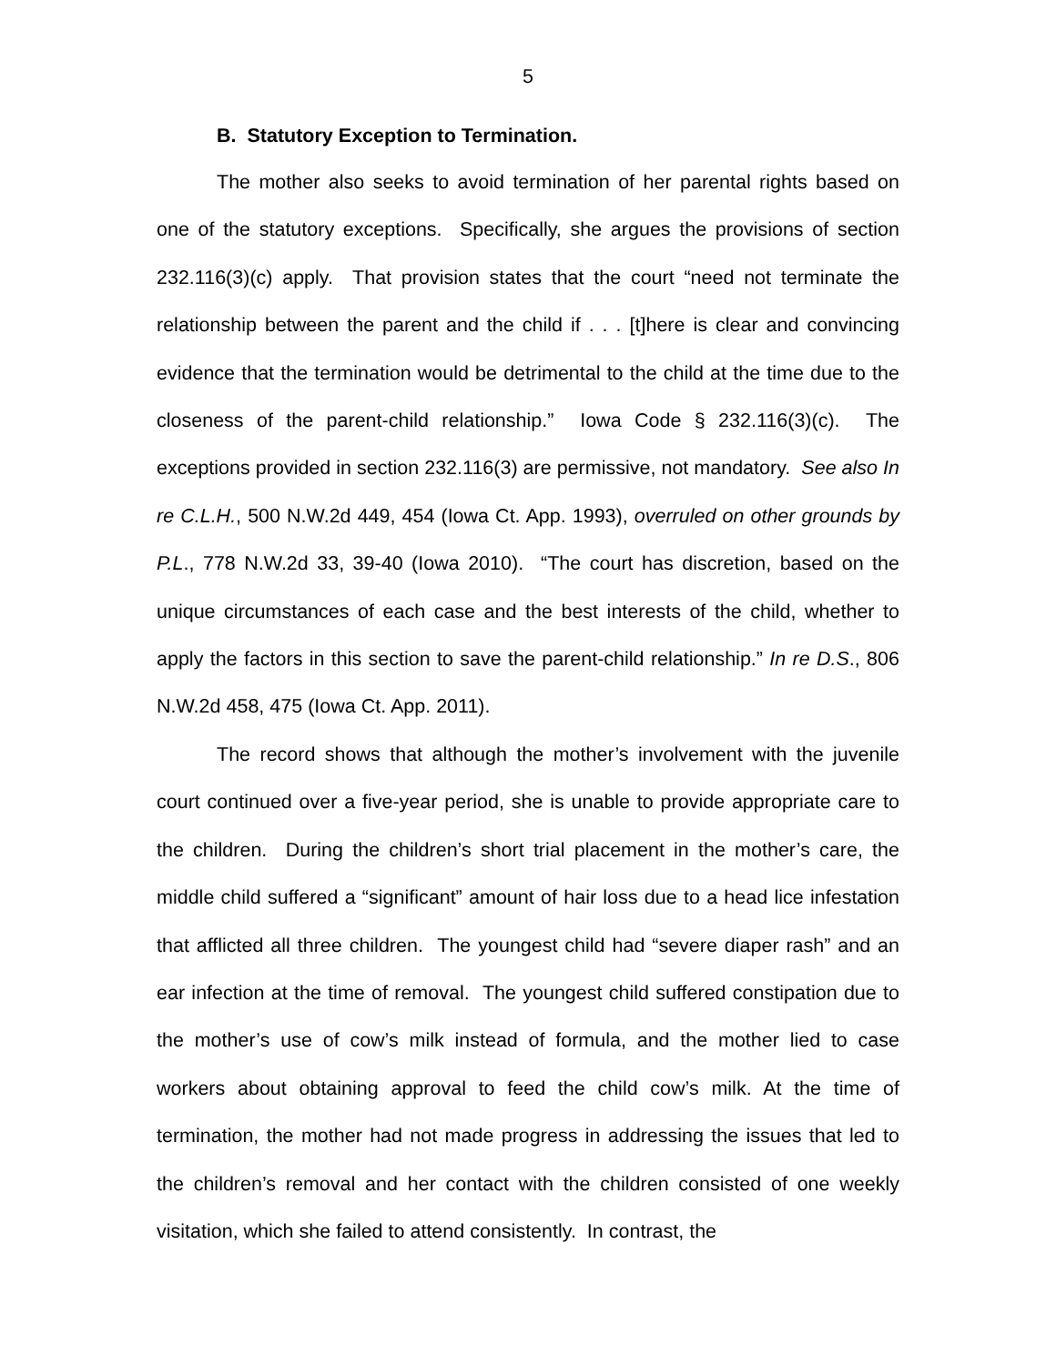5
B. Statutory Exception to Termination.
The mother also seeks to avoid termination of her parental rights based on one of the statutory exceptions. Specifically, she argues the provisions of section 232.116(3)(c) apply. That provision states that the court “need not terminate the relationship between the parent and the child if . . . [t]here is clear and convincing evidence that the termination would be detrimental to the child at the time due to the closeness of the parent-child relationship.” Iowa Code § 232.116(3)(c). The exceptions provided in section 232.116(3) are permissive, not mandatory. See also In re C.L.H., 500 N.W.2d 449, 454 (Iowa Ct. App. 1993), overruled on other grounds by P.L., 778 N.W.2d 33, 39-40 (Iowa 2010). “The court has discretion, based on the unique circumstances of each case and the best interests of the child, whether to apply the factors in this section to save the parent-child relationship.” In re D.S., 806 N.W.2d 458, 475 (Iowa Ct. App. 2011).
The record shows that although the mother’s involvement with the juvenile court continued over a five-year period, she is unable to provide appropriate care to the children. During the children’s short trial placement in the mother’s care, the middle child suffered a “significant” amount of hair loss due to a head lice infestation that afflicted all three children. The youngest child had “severe diaper rash” and an ear infection at the time of removal. The youngest child suffered constipation due to the mother’s use of cow’s milk instead of formula, and the mother lied to case workers about obtaining approval to feed the child cow’s milk. At the time of termination, the mother had not made progress in addressing the issues that led to the children’s removal and her contact with the children consisted of one weekly visitation, which she failed to attend consistently. In contrast, the